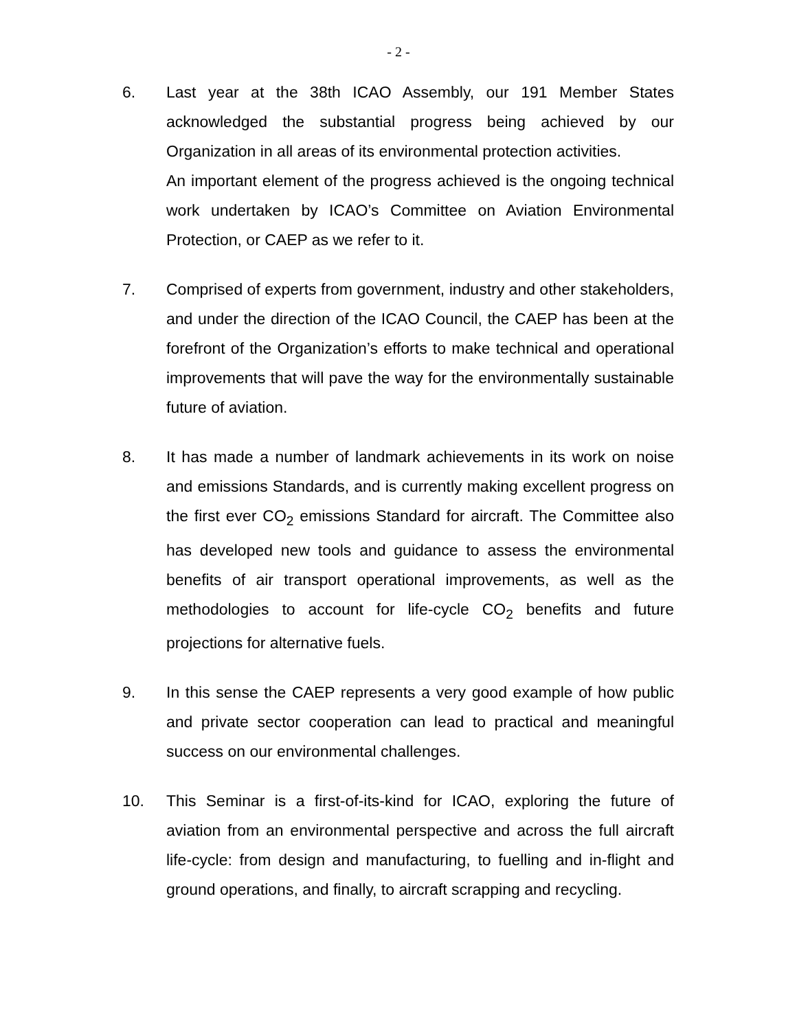- 2 -
6. Last year at the 38th ICAO Assembly, our 191 Member States acknowledged the substantial progress being achieved by our Organization in all areas of its environmental protection activities.
An important element of the progress achieved is the ongoing technical work undertaken by ICAO’s Committee on Aviation Environmental Protection, or CAEP as we refer to it.
7. Comprised of experts from government, industry and other stakeholders, and under the direction of the ICAO Council, the CAEP has been at the forefront of the Organization’s efforts to make technical and operational improvements that will pave the way for the environmentally sustainable future of aviation.
8. It has made a number of landmark achievements in its work on noise and emissions Standards, and is currently making excellent progress on the first ever CO<sub>2</sub> emissions Standard for aircraft. The Committee also has developed new tools and guidance to assess the environmental benefits of air transport operational improvements, as well as the methodologies to account for life-cycle CO<sub>2</sub> benefits and future projections for alternative fuels.
9. In this sense the CAEP represents a very good example of how public and private sector cooperation can lead to practical and meaningful success on our environmental challenges.
10. This Seminar is a first-of-its-kind for ICAO, exploring the future of aviation from an environmental perspective and across the full aircraft life-cycle: from design and manufacturing, to fuelling and in-flight and ground operations, and finally, to aircraft scrapping and recycling.